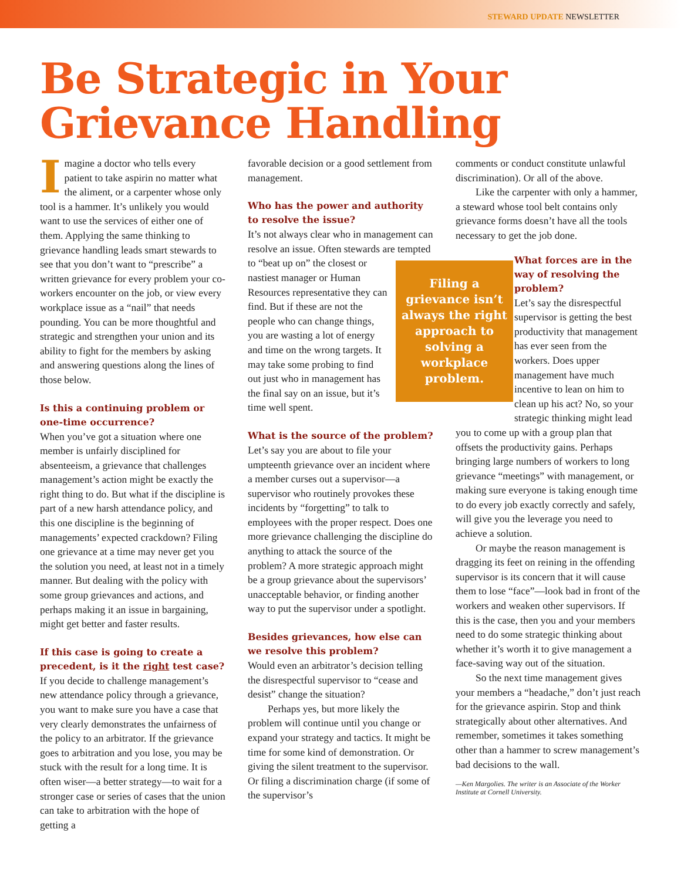STEWARD UPDATE NEWSLETTER
Be Strategic in Your Grievance Handling
Imagine a doctor who tells every patient to take aspirin no matter what the aliment, or a carpenter whose only tool is a hammer. It’s unlikely you would want to use the services of either one of them. Applying the same thinking to grievance handling leads smart stewards to see that you don’t want to “prescribe” a written grievance for every problem your co-workers encounter on the job, or view every workplace issue as a “nail” that needs pounding. You can be more thoughtful and strategic and strengthen your union and its ability to fight for the members by asking and answering questions along the lines of those below.
Is this a continuing problem or one-time occurrence?
When you’ve got a situation where one member is unfairly disciplined for absenteeism, a grievance that challenges management’s action might be exactly the right thing to do. But what if the discipline is part of a new harsh attendance policy, and this one discipline is the beginning of managements’ expected crackdown? Filing one grievance at a time may never get you the solution you need, at least not in a timely manner. But dealing with the policy with some group grievances and actions, and perhaps making it an issue in bargaining, might get better and faster results.
If this case is going to create a precedent, is it the right test case?
If you decide to challenge management’s new attendance policy through a grievance, you want to make sure you have a case that very clearly demonstrates the unfairness of the policy to an arbitrator. If the grievance goes to arbitration and you lose, you may be stuck with the result for a long time. It is often wiser—a better strategy—to wait for a stronger case or series of cases that the union can take to arbitration with the hope of getting a
favorable decision or a good settlement from management.
Who has the power and authority to resolve the issue?
It’s not always clear who in management can resolve an issue. Often stewards are Filing a grievance isn’t always the right approach to solving a workplace problem. tempted to “beat up on” the closest or nastiest manager or Human Resources representative they can find. But if these are not the people who can change things, you are wasting a lot of energy and time on the wrong targets. It may take some probing to find out just who in management has the final say on an issue, but it’s time well spent.
What is the source of the problem?
Let’s say you are about to file your umpteenth grievance over an incident where a member curses out a supervisor—a supervisor who routinely provokes these incidents by “forgetting” to talk to employees with the proper respect. Does one more grievance challenging the discipline do anything to attack the source of the problem? A more strategic approach might be a group grievance about the supervisors’ unacceptable behavior, or finding another way to put the supervisor under a spotlight.
Besides grievances, how else can we resolve this problem?
Would even an arbitrator’s decision telling the disrespectful supervisor to “cease and desist” change the situation?
Perhaps yes, but more likely the problem will continue until you change or expand your strategy and tactics. It might be time for some kind of demonstration. Or giving the silent treatment to the supervisor. Or filing a discrimination charge (if some of the supervisor’s
comments or conduct constitute unlawful discrimination). Or all of the above.
Like the carpenter with only a hammer, a steward whose tool belt contains only grievance forms doesn’t have all the tools necessary to get the job done.
What forces are in the way of resolving the problem?
Let’s say the disrespectful supervisor is getting the best productivity that management has ever seen from the workers. Does upper management have much incentive to lean on him to clean up his act? No, so your strategic thinking might lead
you to come up with a group plan that offsets the productivity gains. Perhaps bringing large numbers of workers to long grievance “meetings” with management, or making sure everyone is taking enough time to do every job exactly correctly and safely, will give you the leverage you need to achieve a solution.
Or maybe the reason management is dragging its feet on reining in the offending supervisor is its concern that it will cause them to lose “face”—look bad in front of the workers and weaken other supervisors. If this is the case, then you and your members need to do some strategic thinking about whether it’s worth it to give management a face-saving way out of the situation.
So the next time management gives your members a “headache,” don’t just reach for the grievance aspirin. Stop and think strategically about other alternatives. And remember, sometimes it takes something other than a hammer to screw management’s bad decisions to the wall.
—Ken Margolies. The writer is an Associate of the Worker Institute at Cornell University.